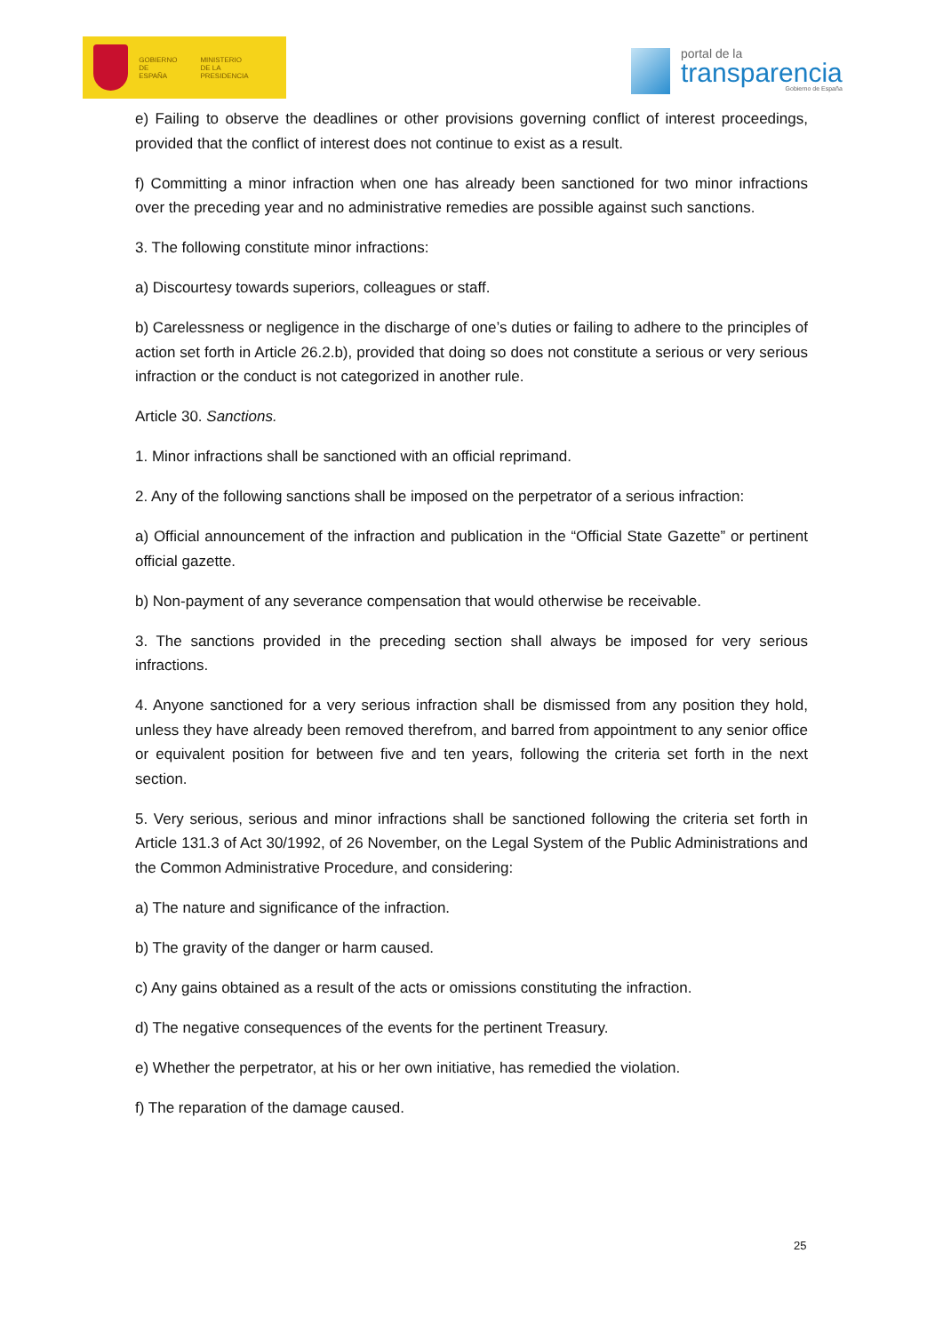GOBIERNO
DE ESPAÑA MINISTERIO
DE LA PRESIDENCIA
portal de la
transparencia
Gobierno de España
e) Failing to observe the deadlines or other provisions governing conflict of interest proceedings, provided that the conflict of interest does not continue to exist as a result.
f) Committing a minor infraction when one has already been sanctioned for two minor infractions over the preceding year and no administrative remedies are possible against such sanctions.
3. The following constitute minor infractions:
a) Discourtesy towards superiors, colleagues or staff.
b) Carelessness or negligence in the discharge of one’s duties or failing to adhere to the principles of action set forth in Article 26.2.b), provided that doing so does not constitute a serious or very serious infraction or the conduct is not categorized in another rule.
Article 30. Sanctions.
1. Minor infractions shall be sanctioned with an official reprimand.
2. Any of the following sanctions shall be imposed on the perpetrator of a serious infraction:
a) Official announcement of the infraction and publication in the “Official State Gazette” or pertinent official gazette.
b) Non-payment of any severance compensation that would otherwise be receivable.
3. The sanctions provided in the preceding section shall always be imposed for very serious infractions.
4. Anyone sanctioned for a very serious infraction shall be dismissed from any position they hold, unless they have already been removed therefrom, and barred from appointment to any senior office or equivalent position for between five and ten years, following the criteria set forth in the next section.
5. Very serious, serious and minor infractions shall be sanctioned following the criteria set forth in Article 131.3 of Act 30/1992, of 26 November, on the Legal System of the Public Administrations and the Common Administrative Procedure, and considering:
a) The nature and significance of the infraction.
b) The gravity of the danger or harm caused.
c) Any gains obtained as a result of the acts or omissions constituting the infraction.
d) The negative consequences of the events for the pertinent Treasury.
e) Whether the perpetrator, at his or her own initiative, has remedied the violation.
f) The reparation of the damage caused.
25